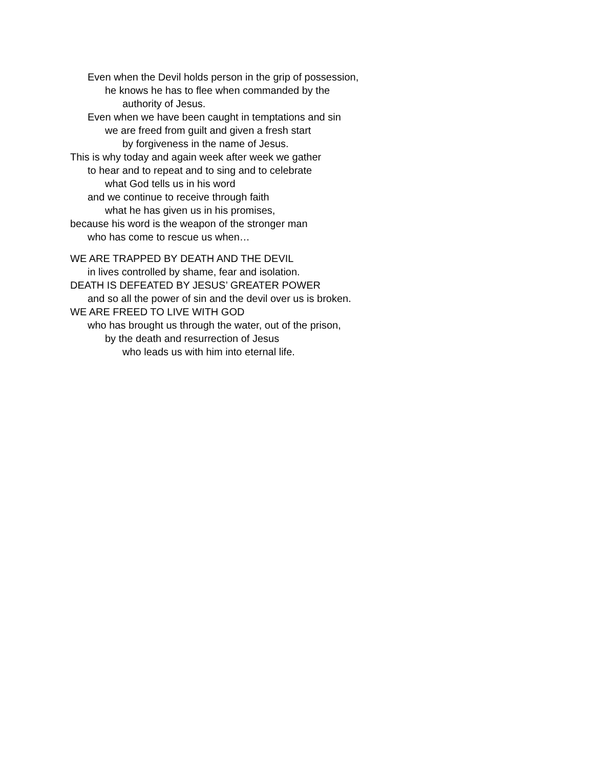Even when the Devil holds person in the grip of possession,
he knows he has to flee when commanded by the
authority of Jesus.
Even when we have been caught in temptations and sin
we are freed from guilt and given a fresh start
by forgiveness in the name of Jesus.
This is why today and again week after week we gather
to hear and to repeat and to sing and to celebrate
what God tells us in his word
and we continue to receive through faith
what he has given us in his promises,
because his word is the weapon of the stronger man
who has come to rescue us when…
WE ARE TRAPPED BY DEATH AND THE DEVIL
in lives controlled by shame, fear and isolation.
DEATH IS DEFEATED BY JESUS’ GREATER POWER
and so all the power of sin and the devil over us is broken.
WE ARE FREED TO LIVE WITH GOD
who has brought us through the water, out of the prison,
by the death and resurrection of Jesus
who leads us with him into eternal life.